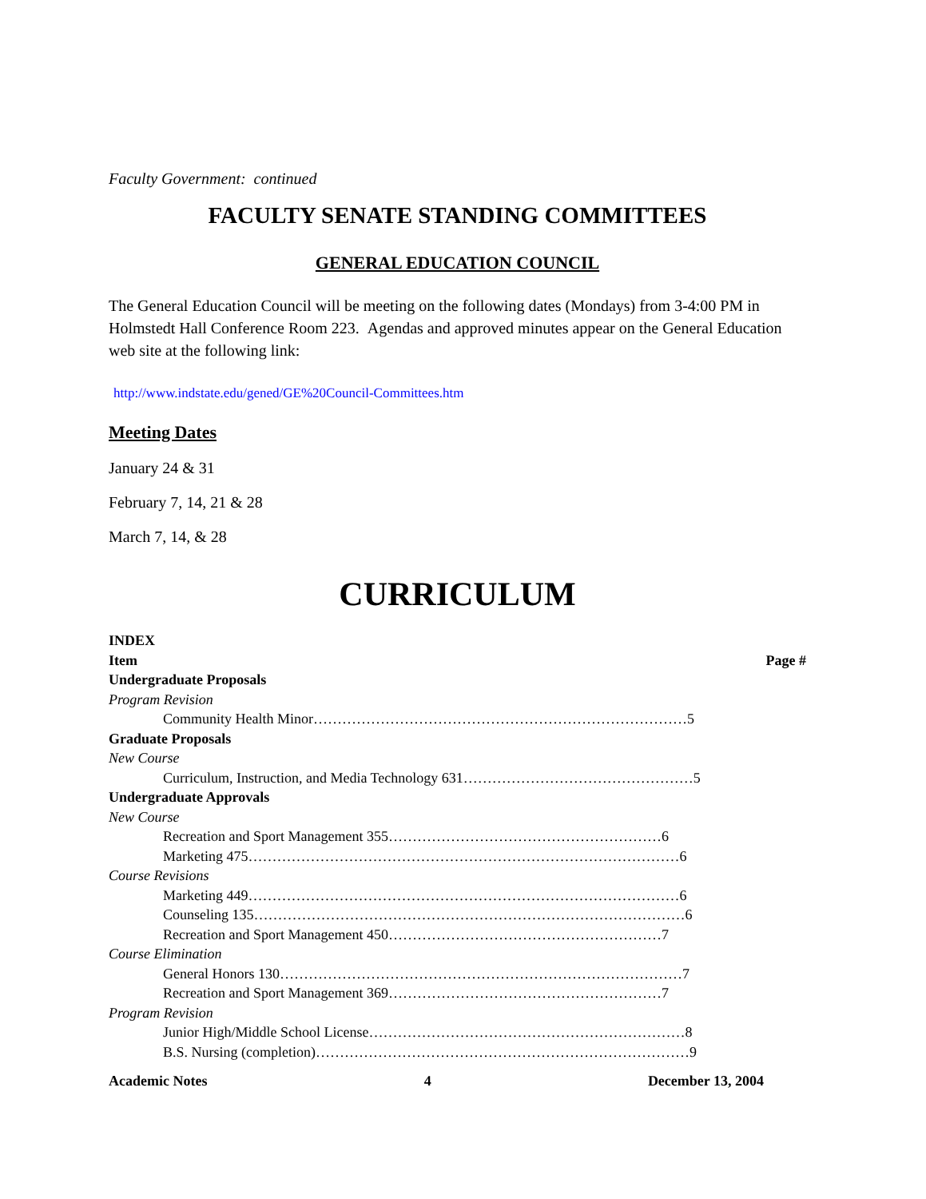Faculty Government: continued
FACULTY SENATE STANDING COMMITTEES
GENERAL EDUCATION COUNCIL
The General Education Council will be meeting on the following dates (Mondays) from 3-4:00 PM in Holmstedt Hall Conference Room 223. Agendas and approved minutes appear on the General Education web site at the following link:
http://www.indstate.edu/gened/GE%20Council-Committees.htm
Meeting Dates
January 24 & 31
February 7, 14, 21 & 28
March 7, 14, & 28
CURRICULUM
INDEX
Item Page #
Undergraduate Proposals
Program Revision
Community Health Minor……………………………………………………………………5
Graduate Proposals
New Course
Curriculum, Instruction, and Media Technology 631…………………………………………5
Undergraduate Approvals
New Course
Recreation and Sport Management 355…………………………………………………6
Marketing 475………………………………………………………………………………6
Course Revisions
Marketing 449………………………………………………………………………………6
Counseling 135………………………………………………………………………………6
Recreation and Sport Management 450…………………………………………………7
Course Elimination
General Honors 130…………………………………………………………………………7
Recreation and Sport Management 369…………………………………………………7
Program Revision
Junior High/Middle School License…………………………………………………………8
B.S. Nursing (completion)……………………………………………………………………9
Academic Notes 4 December 13, 2004